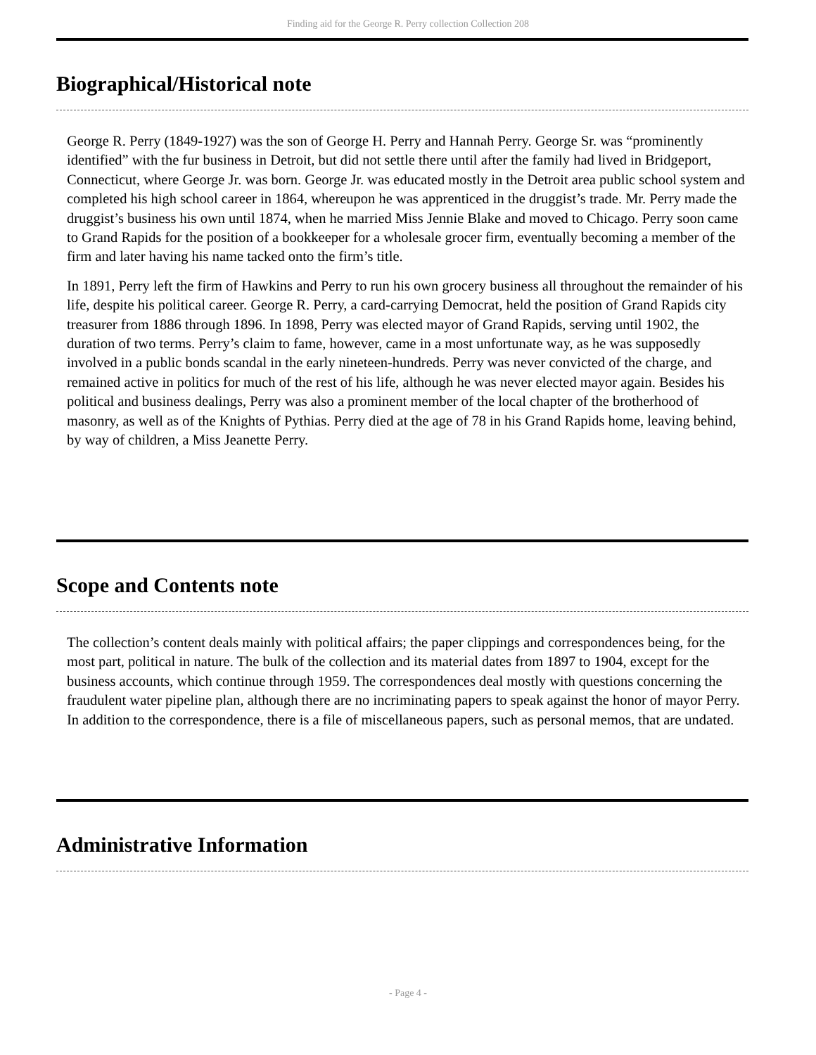Finding aid for the George R. Perry collection Collection 208
Biographical/Historical note
George R. Perry (1849-1927) was the son of George H. Perry and Hannah Perry. George Sr. was “prominently identified” with the fur business in Detroit, but did not settle there until after the family had lived in Bridgeport, Connecticut, where George Jr. was born. George Jr. was educated mostly in the Detroit area public school system and completed his high school career in 1864, whereupon he was apprenticed in the druggist’s trade. Mr. Perry made the druggist’s business his own until 1874, when he married Miss Jennie Blake and moved to Chicago. Perry soon came to Grand Rapids for the position of a bookkeeper for a wholesale grocer firm, eventually becoming a member of the firm and later having his name tacked onto the firm’s title.
In 1891, Perry left the firm of Hawkins and Perry to run his own grocery business all throughout the remainder of his life, despite his political career. George R. Perry, a card-carrying Democrat, held the position of Grand Rapids city treasurer from 1886 through 1896. In 1898, Perry was elected mayor of Grand Rapids, serving until 1902, the duration of two terms. Perry’s claim to fame, however, came in a most unfortunate way, as he was supposedly involved in a public bonds scandal in the early nineteen-hundreds. Perry was never convicted of the charge, and remained active in politics for much of the rest of his life, although he was never elected mayor again. Besides his political and business dealings, Perry was also a prominent member of the local chapter of the brotherhood of masonry, as well as of the Knights of Pythias. Perry died at the age of 78 in his Grand Rapids home, leaving behind, by way of children, a Miss Jeanette Perry.
Scope and Contents note
The collection’s content deals mainly with political affairs; the paper clippings and correspondences being, for the most part, political in nature. The bulk of the collection and its material dates from 1897 to 1904, except for the business accounts, which continue through 1959. The correspondences deal mostly with questions concerning the fraudulent water pipeline plan, although there are no incriminating papers to speak against the honor of mayor Perry. In addition to the correspondence, there is a file of miscellaneous papers, such as personal memos, that are undated.
Administrative Information
- Page 4 -